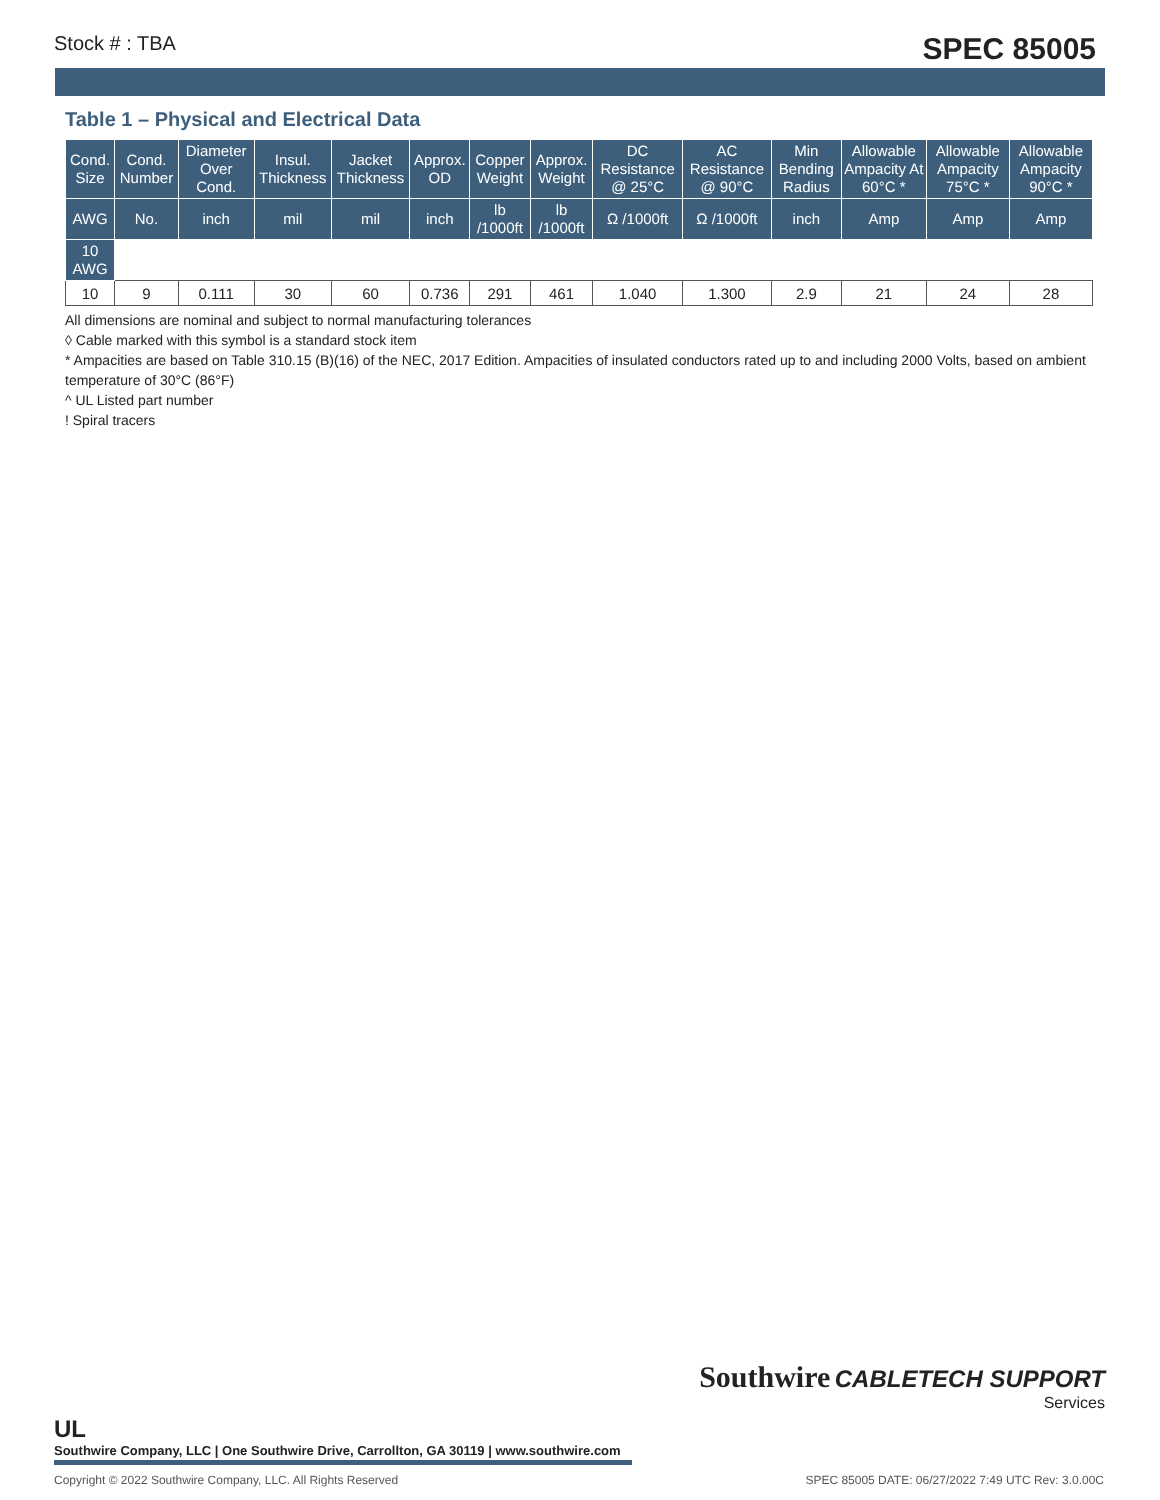Stock # : TBA SPEC 85005
Table 1 – Physical and Electrical Data
| Cond. Size | Cond. Number | Diameter Over Cond. | Insul. Thickness | Jacket Thickness | Approx. OD | Copper Weight | Approx. Weight | DC Resistance @ 25°C | AC Resistance @ 90°C | Min Bending Radius | Allowable Ampacity At 60°C * | Allowable Ampacity 75°C * | Allowable Ampacity 90°C * |
| --- | --- | --- | --- | --- | --- | --- | --- | --- | --- | --- | --- | --- | --- |
| AWG | No. | inch | mil | mil | inch | lb /1000ft | lb /1000ft | Ω /1000ft | Ω /1000ft | inch | Amp | Amp | Amp |
| 10 AWG | | | | | | | | | | | | | |
| 10 | 9 | 0.111 | 30 | 60 | 0.736 | 291 | 461 | 1.040 | 1.300 | 2.9 | 21 | 24 | 28 |
All dimensions are nominal and subject to normal manufacturing tolerances
◊ Cable marked with this symbol is a standard stock item
* Ampacities are based on Table 310.15 (B)(16) of the NEC, 2017 Edition. Ampacities of insulated conductors rated up to and including 2000 Volts, based on ambient temperature of 30°C (86°F)
^ UL Listed part number
! Spiral tracers
Southwire CABLETECH SUPPORT
Services
UL
Southwire Company, LLC | One Southwire Drive, Carrollton, GA 30119 | www.southwire.com
Copyright © 2022 Southwire Company, LLC. All Rights Reserved SPEC 85005 DATE: 06/27/2022 7:49 UTC Rev: 3.0.00C